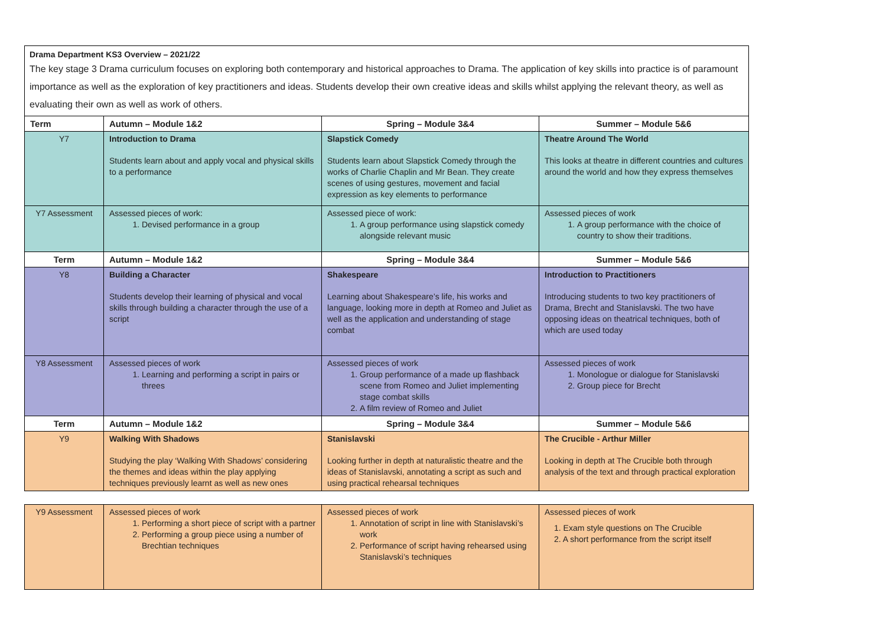Drama Department KS3 Overview – 2021/22
The key stage 3 Drama curriculum focuses on exploring both contemporary and historical approaches to Drama. The application of key skills into practice is of paramount importance as well as the exploration of key practitioners and ideas. Students develop their own creative ideas and skills whilst applying the relevant theory, as well as evaluating their own as well as work of others.
| Term | Autumn – Module 1&2 | Spring – Module 3&4 | Summer – Module 5&6 |
| --- | --- | --- | --- |
| Y7 | Introduction to Drama Students learn about and apply vocal and physical skills to a performance | Slapstick Comedy Students learn about Slapstick Comedy through the works of Charlie Chaplin and Mr Bean. They create scenes of using gestures, movement and facial expression as key elements to performance | Theatre Around The World This looks at theatre in different countries and cultures around the world and how they express themselves |
| Y7 Assessment | Assessed pieces of work: 1. Devised performance in a group | Assessed piece of work: 1. A group performance using slapstick comedy alongside relevant music | Assessed pieces of work 1. A group performance with the choice of country to show their traditions. |
| Term | Autumn – Module 1&2 | Spring – Module 3&4 | Summer – Module 5&6 |
| Y8 | Building a Character Students develop their learning of physical and vocal skills through building a character through the use of a script | Shakespeare Learning about Shakespeare’s life, his works and language, looking more in depth at Romeo and Juliet as well as the application and understanding of stage combat | Introduction to Practitioners Introducing students to two key practitioners of Drama, Brecht and Stanislavski. The two have opposing ideas on theatrical techniques, both of which are used today |
| Y8 Assessment | Assessed pieces of work 1. Learning and performing a script in pairs or threes | Assessed pieces of work 1. Group performance of a made up flashback scene from Romeo and Juliet implementing stage combat skills 2. A film review of Romeo and Juliet | Assessed pieces of work 1. Monologue or dialogue for Stanislavski 2. Group piece for Brecht |
| Term | Autumn – Module 1&2 | Spring – Module 3&4 | Summer – Module 5&6 |
| Y9 | Walking With Shadows Studying the play ‘Walking With Shadows’ considering the themes and ideas within the play applying techniques previously learnt as well as new ones | Stanislavski Looking further in depth at naturalistic theatre and the ideas of Stanislavski, annotating a script as such and using practical rehearsal techniques | The Crucible - Arthur Miller Looking in depth at The Crucible both through analysis of the text and through practical exploration |
| Y9 Assessment | Assessed pieces of work 1. Performing a short piece of script with a partner 2. Performing a group piece using a number of Brechtian techniques | Assessed pieces of work 1. Annotation of script in line with Stanislavski’s work 2. Performance of script having rehearsed using Stanislavski’s techniques | Assessed pieces of work 1. Exam style questions on The Crucible 2. A short performance from the script itself |